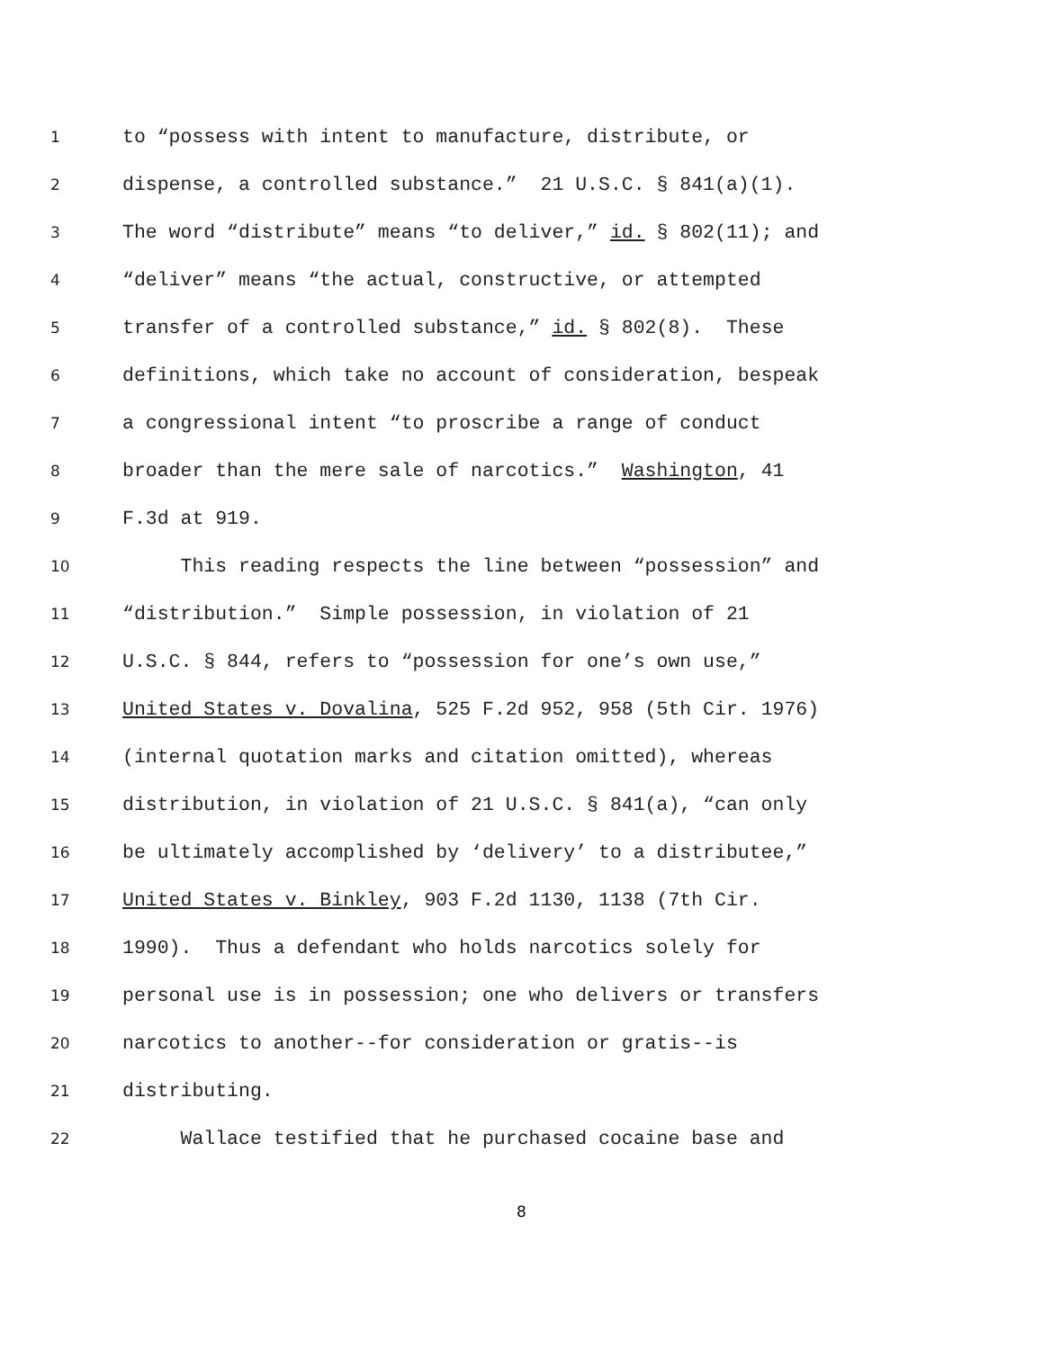1
to “possess with intent to manufacture, distribute, or
2
dispense, a controlled substance.” 21 U.S.C. § 841(a)(1).
3
The word “distribute” means “to deliver,” id. § 802(11); and
4
“deliver” means “the actual, constructive, or attempted
5
transfer of a controlled substance,” id. § 802(8). These
6
definitions, which take no account of consideration, bespeak
7
a congressional intent “to proscribe a range of conduct
8
broader than the mere sale of narcotics.” Washington, 41
9
F.3d at 919.
10
This reading respects the line between “possession” and
11
“distribution.” Simple possession, in violation of 21
12
U.S.C. § 844, refers to “possession for one’s own use,”
13
United States v. Dovalina, 525 F.2d 952, 958 (5th Cir. 1976)
14
(internal quotation marks and citation omitted), whereas
15
distribution, in violation of 21 U.S.C. § 841(a), “can only
16
be ultimately accomplished by ‘delivery’ to a distributee,”
17
United States v. Binkley, 903 F.2d 1130, 1138 (7th Cir.
18
1990). Thus a defendant who holds narcotics solely for
19
personal use is in possession; one who delivers or transfers
20
narcotics to another--for consideration or gratis--is
21
distributing.
22
Wallace testified that he purchased cocaine base and
8